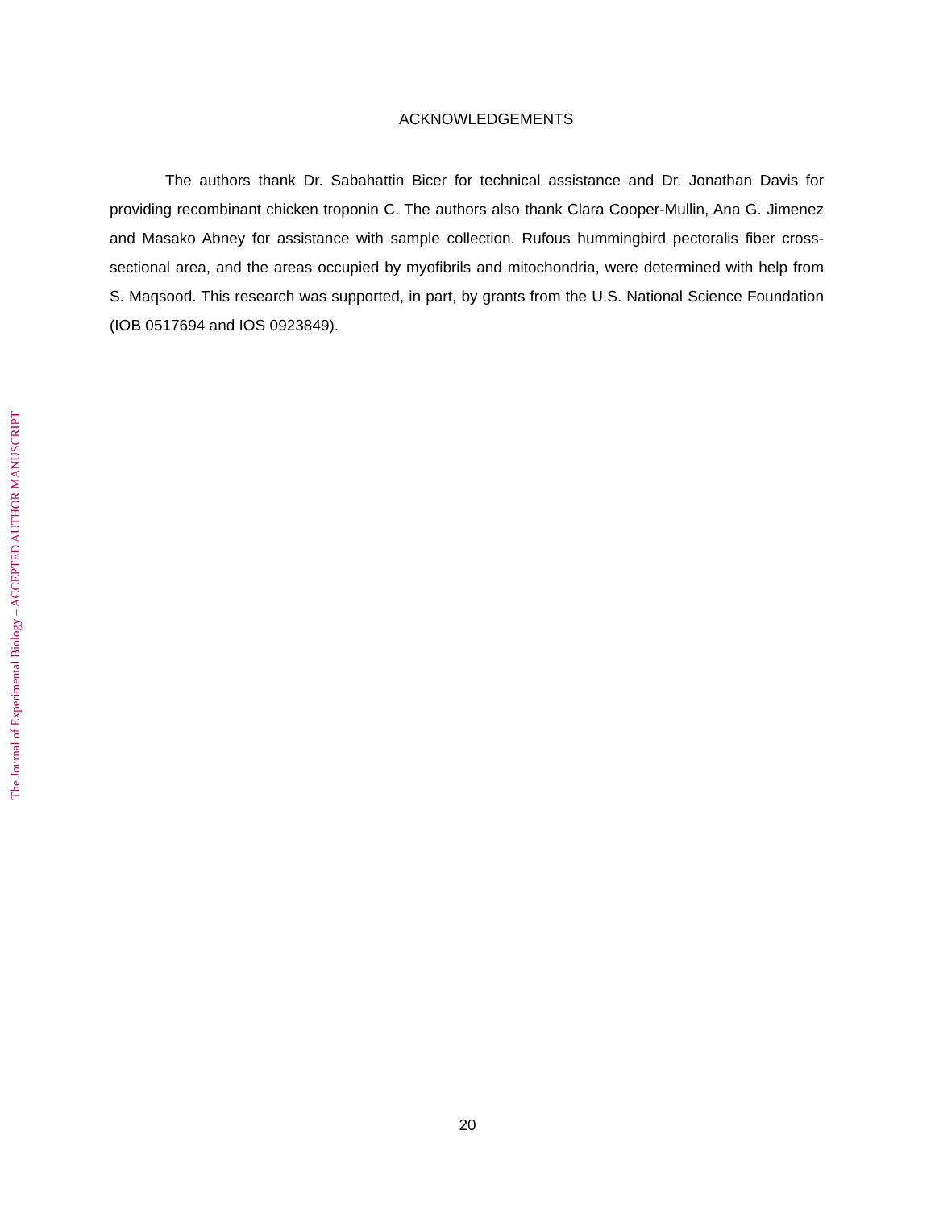The Journal of Experimental Biology – ACCEPTED AUTHOR MANUSCRIPT
ACKNOWLEDGEMENTS
The authors thank Dr. Sabahattin Bicer for technical assistance and Dr. Jonathan Davis for providing recombinant chicken troponin C. The authors also thank Clara Cooper-Mullin, Ana G. Jimenez and Masako Abney for assistance with sample collection. Rufous hummingbird pectoralis fiber cross-sectional area, and the areas occupied by myofibrils and mitochondria, were determined with help from S. Maqsood. This research was supported, in part, by grants from the U.S. National Science Foundation (IOB 0517694 and IOS 0923849).
20